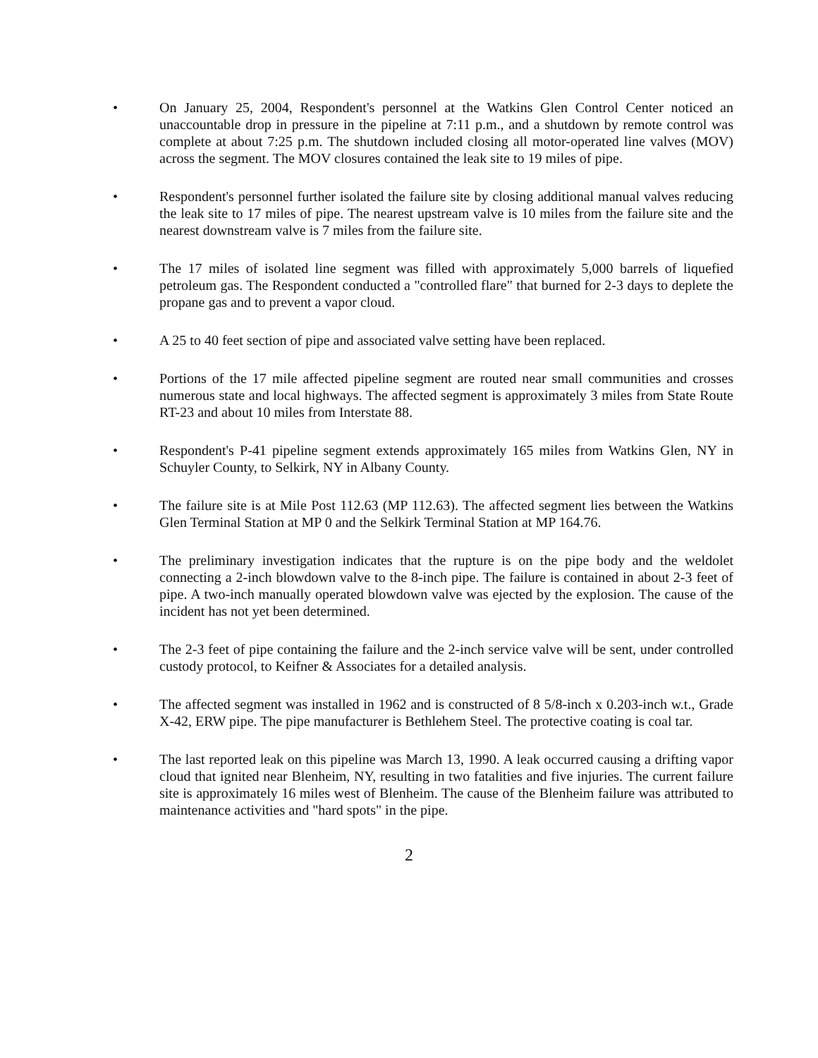• On January 25, 2004, Respondent's personnel at the Watkins Glen Control Center noticed an unaccountable drop in pressure in the pipeline at 7:11 p.m., and a shutdown by remote control was complete at about 7:25 p.m. The shutdown included closing all motor-operated line valves (MOV) across the segment. The MOV closures contained the leak site to 19 miles of pipe.
• Respondent's personnel further isolated the failure site by closing additional manual valves reducing the leak site to 17 miles of pipe. The nearest upstream valve is 10 miles from the failure site and the nearest downstream valve is 7 miles from the failure site.
• The 17 miles of isolated line segment was filled with approximately 5,000 barrels of liquefied petroleum gas. The Respondent conducted a "controlled flare" that burned for 2-3 days to deplete the propane gas and to prevent a vapor cloud.
• A 25 to 40 feet section of pipe and associated valve setting have been replaced.
• Portions of the 17 mile affected pipeline segment are routed near small communities and crosses numerous state and local highways. The affected segment is approximately 3 miles from State Route RT-23 and about 10 miles from Interstate 88.
• Respondent's P-41 pipeline segment extends approximately 165 miles from Watkins Glen, NY in Schuyler County, to Selkirk, NY in Albany County.
• The failure site is at Mile Post 112.63 (MP 112.63). The affected segment lies between the Watkins Glen Terminal Station at MP 0 and the Selkirk Terminal Station at MP 164.76.
• The preliminary investigation indicates that the rupture is on the pipe body and the weldolet connecting a 2-inch blowdown valve to the 8-inch pipe. The failure is contained in about 2-3 feet of pipe. A two-inch manually operated blowdown valve was ejected by the explosion. The cause of the incident has not yet been determined.
• The 2-3 feet of pipe containing the failure and the 2-inch service valve will be sent, under controlled custody protocol, to Keifner & Associates for a detailed analysis.
• The affected segment was installed in 1962 and is constructed of 8 5/8-inch x 0.203-inch w.t., Grade X-42, ERW pipe. The pipe manufacturer is Bethlehem Steel. The protective coating is coal tar.
• The last reported leak on this pipeline was March 13, 1990. A leak occurred causing a drifting vapor cloud that ignited near Blenheim, NY, resulting in two fatalities and five injuries. The current failure site is approximately 16 miles west of Blenheim. The cause of the Blenheim failure was attributed to maintenance activities and "hard spots" in the pipe.
2